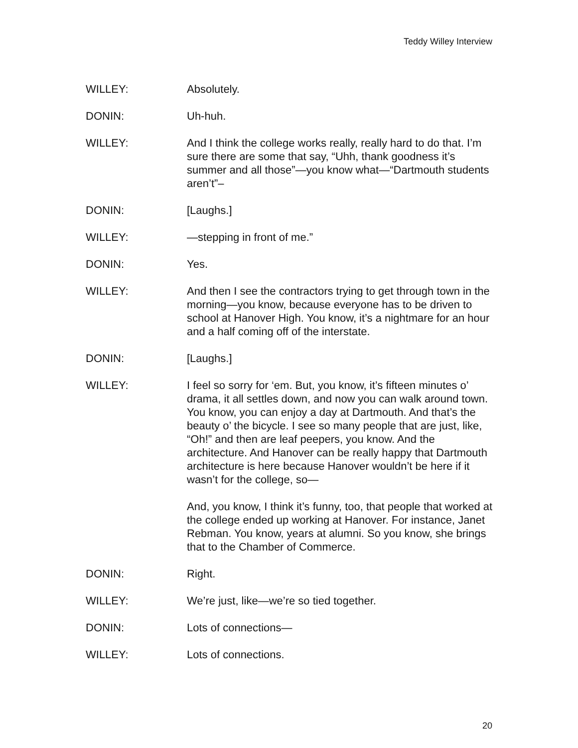Teddy Willey Interview
WILLEY: Absolutely.
DONIN: Uh-huh.
WILLEY: And I think the college works really, really hard to do that. I’m sure there are some that say, “Uhh, thank goodness it’s summer and all those”—you know what—“Dartmouth students aren’t”–
DONIN: [Laughs.]
WILLEY: —stepping in front of me.”
DONIN: Yes.
WILLEY: And then I see the contractors trying to get through town in the morning—you know, because everyone has to be driven to school at Hanover High. You know, it’s a nightmare for an hour and a half coming off of the interstate.
DONIN: [Laughs.]
WILLEY: I feel so sorry for ‘em. But, you know, it’s fifteen minutes o’ drama, it all settles down, and now you can walk around town. You know, you can enjoy a day at Dartmouth. And that’s the beauty o’ the bicycle. I see so many people that are just, like, “Oh!” and then are leaf peepers, you know. And the architecture. And Hanover can be really happy that Dartmouth architecture is here because Hanover wouldn’t be here if it wasn’t for the college, so—
And, you know, I think it’s funny, too, that people that worked at the college ended up working at Hanover. For instance, Janet Rebman. You know, years at alumni. So you know, she brings that to the Chamber of Commerce.
DONIN: Right.
WILLEY: We’re just, like—we’re so tied together.
DONIN: Lots of connections—
WILLEY: Lots of connections.
20